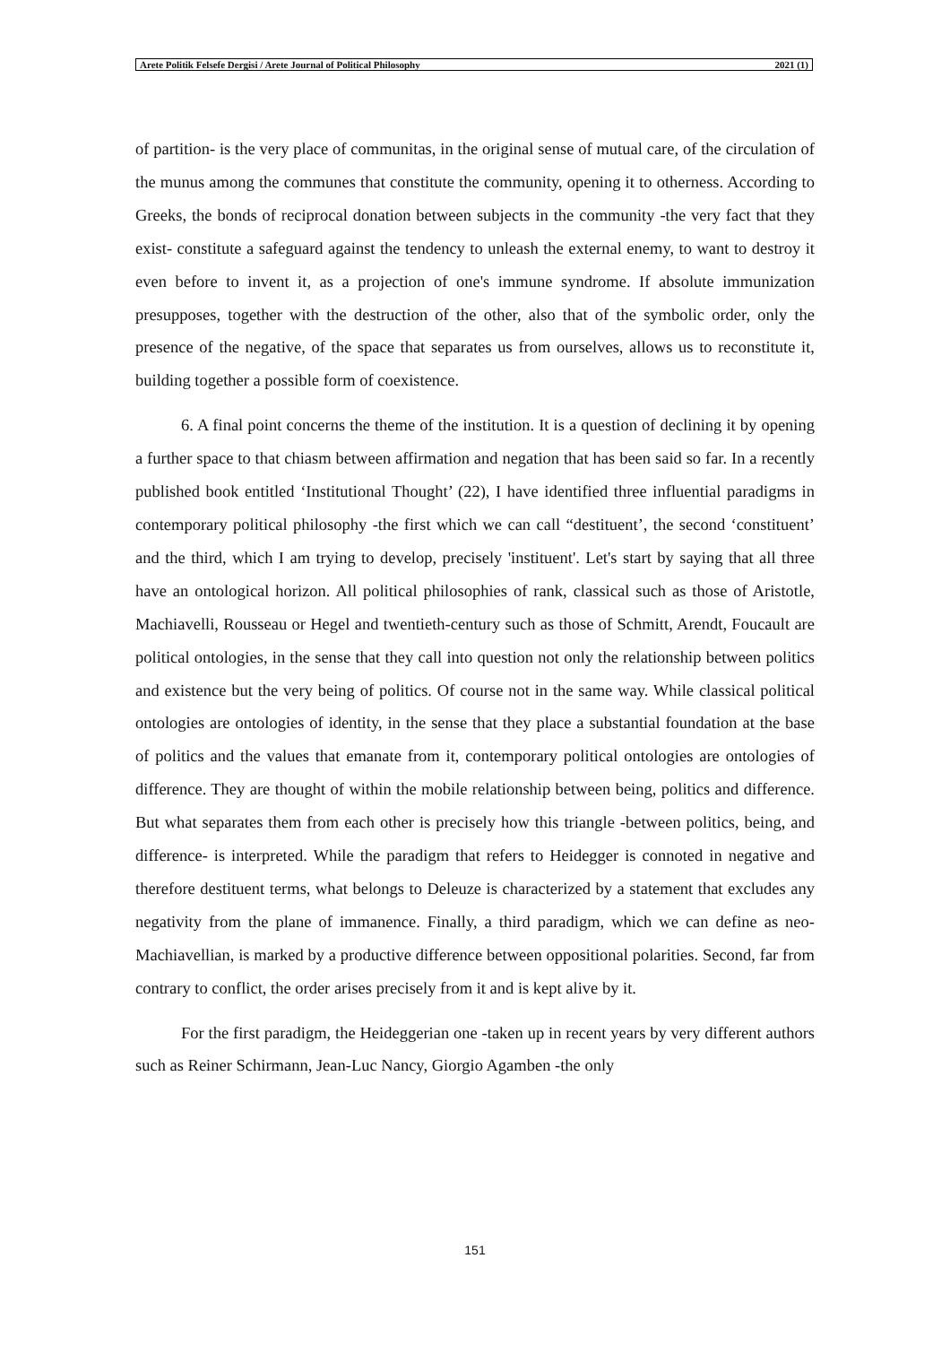Arete Politik Felsefe Dergisi / Arete Journal of Political Philosophy 2021 (1)
of partition- is the very place of communitas, in the original sense of mutual care, of the circulation of the munus among the communes that constitute the community, opening it to otherness. According to Greeks, the bonds of reciprocal donation between subjects in the community -the very fact that they exist- constitute a safeguard against the tendency to unleash the external enemy, to want to destroy it even before to invent it, as a projection of one's immune syndrome. If absolute immunization presupposes, together with the destruction of the other, also that of the symbolic order, only the presence of the negative, of the space that separates us from ourselves, allows us to reconstitute it, building together a possible form of coexistence.
6. A final point concerns the theme of the institution. It is a question of declining it by opening a further space to that chiasm between affirmation and negation that has been said so far. In a recently published book entitled ‘Institutional Thought’ (22), I have identified three influential paradigms in contemporary political philosophy -the first which we can call “destituent’, the second ‘constituent’ and the third, which I am trying to develop, precisely 'instituent'. Let's start by saying that all three have an ontological horizon. All political philosophies of rank, classical such as those of Aristotle, Machiavelli, Rousseau or Hegel and twentieth-century such as those of Schmitt, Arendt, Foucault are political ontologies, in the sense that they call into question not only the relationship between politics and existence but the very being of politics. Of course not in the same way. While classical political ontologies are ontologies of identity, in the sense that they place a substantial foundation at the base of politics and the values that emanate from it, contemporary political ontologies are ontologies of difference. They are thought of within the mobile relationship between being, politics and difference. But what separates them from each other is precisely how this triangle -between politics, being, and difference- is interpreted. While the paradigm that refers to Heidegger is connoted in negative and therefore destituent terms, what belongs to Deleuze is characterized by a statement that excludes any negativity from the plane of immanence. Finally, a third paradigm, which we can define as neo-Machiavellian, is marked by a productive difference between oppositional polarities. Second, far from contrary to conflict, the order arises precisely from it and is kept alive by it.
For the first paradigm, the Heideggerian one -taken up in recent years by very different authors such as Reiner Schirmann, Jean-Luc Nancy, Giorgio Agamben -the only
151